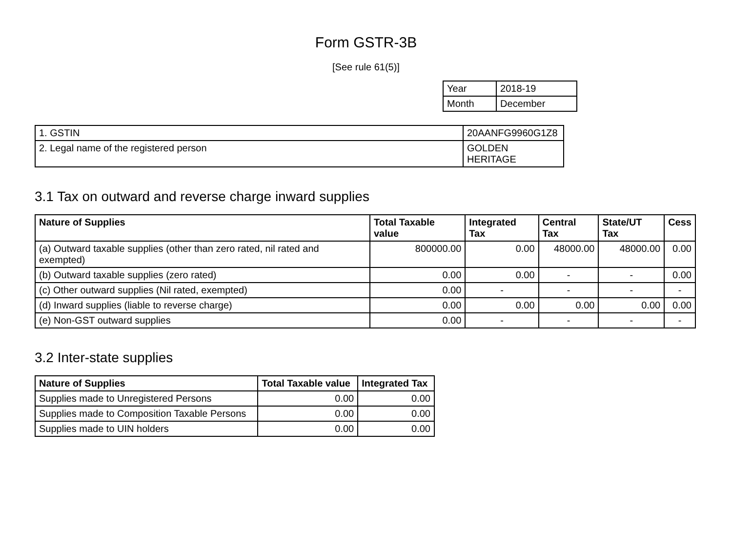Form GSTR-3B
[See rule 61(5)]
| Year | 2018-19 |
| Month | December |
| 1. GSTIN | 20AANFG9960G1Z8 |
| 2. Legal name of the registered person | GOLDEN HERITAGE |
3.1 Tax on outward and reverse charge inward supplies
| Nature of Supplies | Total Taxable value | Integrated Tax | Central Tax | State/UT Tax | Cess |
| --- | --- | --- | --- | --- | --- |
| (a) Outward taxable supplies (other than zero rated, nil rated and exempted) | 800000.00 | 0.00 | 48000.00 | 48000.00 | 0.00 |
| (b) Outward taxable supplies (zero rated) | 0.00 | 0.00 | - | - | 0.00 |
| (c) Other outward supplies (Nil rated, exempted) | 0.00 | - | - | - | - |
| (d) Inward supplies (liable to reverse charge) | 0.00 | 0.00 | 0.00 | 0.00 | 0.00 |
| (e) Non-GST outward supplies | 0.00 | - | - | - | - |
3.2 Inter-state supplies
| Nature of Supplies | Total Taxable value | Integrated Tax |
| --- | --- | --- |
| Supplies made to Unregistered Persons | 0.00 | 0.00 |
| Supplies made to Composition Taxable Persons | 0.00 | 0.00 |
| Supplies made to UIN holders | 0.00 | 0.00 |